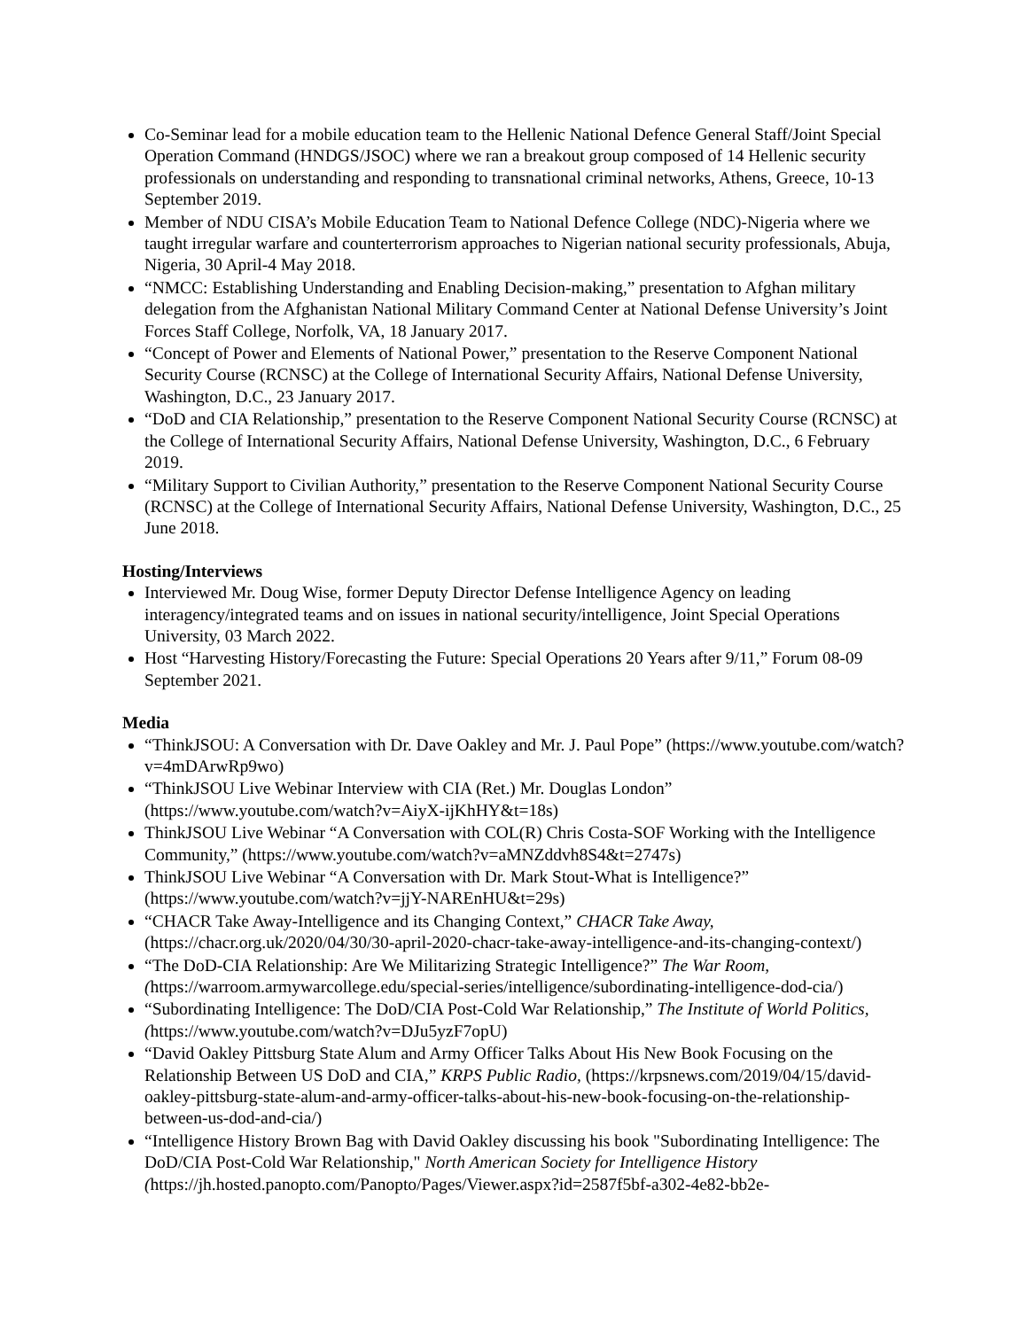Co-Seminar lead for a mobile education team to the Hellenic National Defence General Staff/Joint Special Operation Command (HNDGS/JSOC) where we ran a breakout group composed of 14 Hellenic security professionals on understanding and responding to transnational criminal networks, Athens, Greece, 10-13 September 2019.
Member of NDU CISA’s Mobile Education Team to National Defence College (NDC)-Nigeria where we taught irregular warfare and counterterrorism approaches to Nigerian national security professionals, Abuja, Nigeria, 30 April-4 May 2018.
“NMCC: Establishing Understanding and Enabling Decision-making,” presentation to Afghan military delegation from the Afghanistan National Military Command Center at National Defense University’s Joint Forces Staff College, Norfolk, VA, 18 January 2017.
“Concept of Power and Elements of National Power,” presentation to the Reserve Component National Security Course (RCNSC) at the College of International Security Affairs, National Defense University, Washington, D.C., 23 January 2017.
“DoD and CIA Relationship,” presentation to the Reserve Component National Security Course (RCNSC) at the College of International Security Affairs, National Defense University, Washington, D.C., 6 February 2019.
“Military Support to Civilian Authority,” presentation to the Reserve Component National Security Course (RCNSC) at the College of International Security Affairs, National Defense University, Washington, D.C., 25 June 2018.
Hosting/Interviews
Interviewed Mr. Doug Wise, former Deputy Director Defense Intelligence Agency on leading interagency/integrated teams and on issues in national security/intelligence, Joint Special Operations University, 03 March 2022.
Host “Harvesting History/Forecasting the Future: Special Operations 20 Years after 9/11,” Forum 08-09 September 2021.
Media
“ThinkJSOU: A Conversation with Dr. Dave Oakley and Mr. J. Paul Pope” (https://www.youtube.com/watch?v=4mDArwRp9wo)
“ThinkJSOU Live Webinar Interview with CIA (Ret.) Mr. Douglas London” (https://www.youtube.com/watch?v=AiyX-ijKhHY&t=18s)
ThinkJSOU Live Webinar “A Conversation with COL(R) Chris Costa-SOF Working with the Intelligence Community,” (https://www.youtube.com/watch?v=aMNZddvh8S4&t=2747s)
ThinkJSOU Live Webinar “A Conversation with Dr. Mark Stout-What is Intelligence?” (https://www.youtube.com/watch?v=jjY-NAREnHU&t=29s)
“CHACR Take Away-Intelligence and its Changing Context,” CHACR Take Away, (https://chacr.org.uk/2020/04/30/30-april-2020-chacr-take-away-intelligence-and-its-changing-context/)
“The DoD-CIA Relationship: Are We Militarizing Strategic Intelligence?” The War Room, (https://warroom.armywarcollege.edu/special-series/intelligence/subordinating-intelligence-dod-cia/)
“Subordinating Intelligence: The DoD/CIA Post-Cold War Relationship,” The Institute of World Politics, (https://www.youtube.com/watch?v=DJu5yzF7opU)
“David Oakley Pittsburg State Alum and Army Officer Talks About His New Book Focusing on the Relationship Between US DoD and CIA,” KRPS Public Radio, (https://krpsnews.com/2019/04/15/david-oakley-pittsburg-state-alum-and-army-officer-talks-about-his-new-book-focusing-on-the-relationship-between-us-dod-and-cia/)
“Intelligence History Brown Bag with David Oakley discussing his book "Subordinating Intelligence: The DoD/CIA Post-Cold War Relationship," North American Society for Intelligence History (https://jh.hosted.panopto.com/Panopto/Pages/Viewer.aspx?id=2587f5bf-a302-4e82-bb2e-